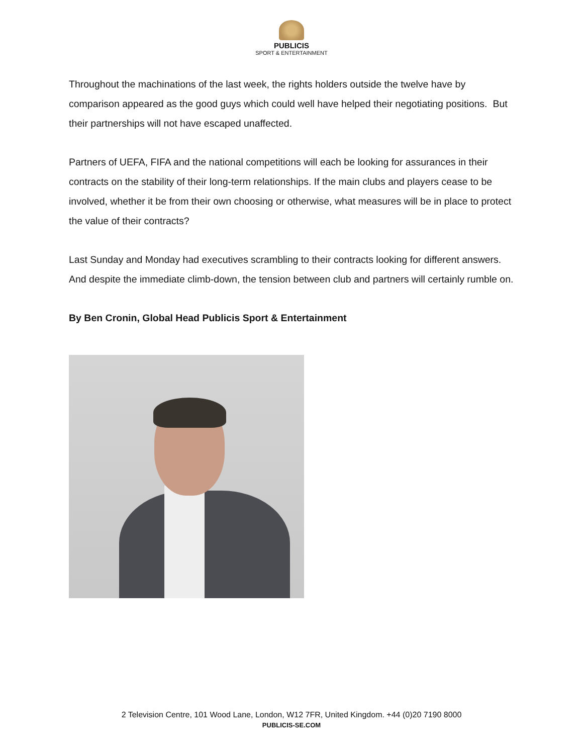PUBLICIS
SPORT & ENTERTAINMENT
Throughout the machinations of the last week, the rights holders outside the twelve have by comparison appeared as the good guys which could well have helped their negotiating positions. But their partnerships will not have escaped unaffected.
Partners of UEFA, FIFA and the national competitions will each be looking for assurances in their contracts on the stability of their long-term relationships. If the main clubs and players cease to be involved, whether it be from their own choosing or otherwise, what measures will be in place to protect the value of their contracts?
Last Sunday and Monday had executives scrambling to their contracts looking for different answers. And despite the immediate climb-down, the tension between club and partners will certainly rumble on.
By Ben Cronin, Global Head Publicis Sport & Entertainment
2 Television Centre, 101 Wood Lane, London, W12 7FR, United Kingdom. +44 (0)20 7190 8000
PUBLICIS-SE.COM